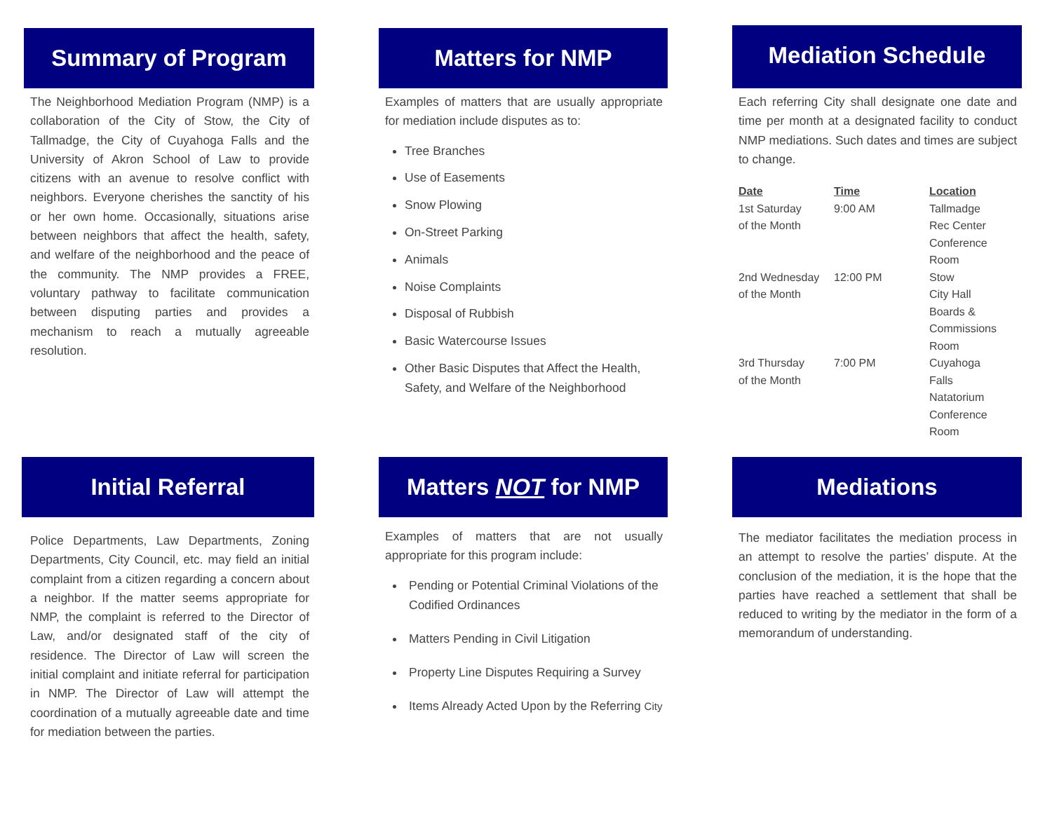Summary of Program
The Neighborhood Mediation Program (NMP) is a collaboration of the City of Stow, the City of Tallmadge, the City of Cuyahoga Falls and the University of Akron School of Law to provide citizens with an avenue to resolve conflict with neighbors. Everyone cherishes the sanctity of his or her own home. Occasionally, situations arise between neighbors that affect the health, safety, and welfare of the neighborhood and the peace of the community. The NMP provides a FREE, voluntary pathway to facilitate communication between disputing parties and provides a mechanism to reach a mutually agreeable resolution.
Matters for NMP
Examples of matters that are usually appropriate for mediation include disputes as to:
Tree Branches
Use of Easements
Snow Plowing
On-Street Parking
Animals
Noise Complaints
Disposal of Rubbish
Basic Watercourse Issues
Other Basic Disputes that Affect the Health, Safety, and Welfare of the Neighborhood
Mediation Schedule
Each referring City shall designate one date and time per month at a designated facility to conduct NMP mediations. Such dates and times are subject to change.
| Date | Time | Location |
| --- | --- | --- |
| 1st Saturday of the Month | 9:00 AM | Tallmadge Rec Center Conference Room |
| 2nd Wednesday of the Month | 12:00 PM | Stow City Hall Boards & Commissions Room |
| 3rd Thursday of the Month | 7:00 PM | Cuyahoga Falls Natatorium Conference Room |
Initial Referral
Police Departments, Law Departments, Zoning Departments, City Council, etc. may field an initial complaint from a citizen regarding a concern about a neighbor. If the matter seems appropriate for NMP, the complaint is referred to the Director of Law, and/or designated staff of the city of residence. The Director of Law will screen the initial complaint and initiate referral for participation in NMP. The Director of Law will attempt the coordination of a mutually agreeable date and time for mediation between the parties.
Matters NOT for NMP
Examples of matters that are not usually appropriate for this program include:
Pending or Potential Criminal Violations of the Codified Ordinances
Matters Pending in Civil Litigation
Property Line Disputes Requiring a Survey
Items Already Acted Upon by the Referring City
Mediations
The mediator facilitates the mediation process in an attempt to resolve the parties’ dispute. At the conclusion of the mediation, it is the hope that the parties have reached a settlement that shall be reduced to writing by the mediator in the form of a memorandum of understanding.